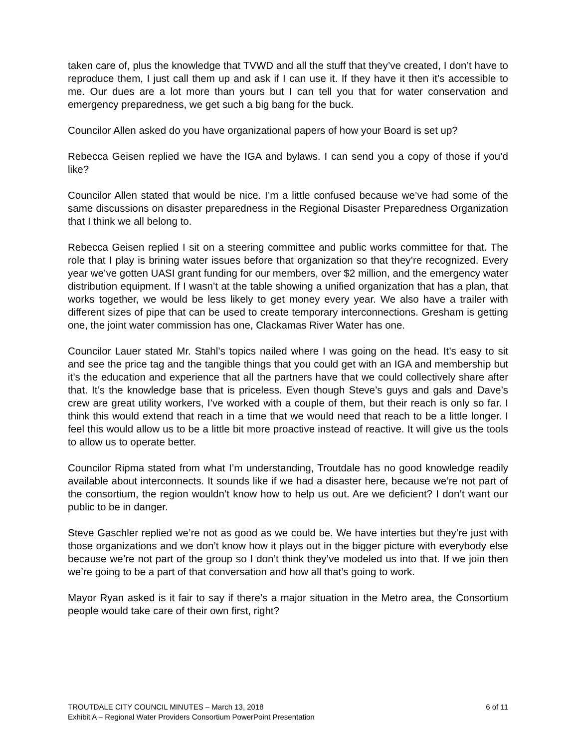taken care of, plus the knowledge that TVWD and all the stuff that they’ve created, I don’t have to reproduce them, I just call them up and ask if I can use it. If they have it then it’s accessible to me. Our dues are a lot more than yours but I can tell you that for water conservation and emergency preparedness, we get such a big bang for the buck.
Councilor Allen asked do you have organizational papers of how your Board is set up?
Rebecca Geisen replied we have the IGA and bylaws. I can send you a copy of those if you’d like?
Councilor Allen stated that would be nice. I’m a little confused because we’ve had some of the same discussions on disaster preparedness in the Regional Disaster Preparedness Organization that I think we all belong to.
Rebecca Geisen replied I sit on a steering committee and public works committee for that. The role that I play is brining water issues before that organization so that they’re recognized. Every year we’ve gotten UASI grant funding for our members, over $2 million, and the emergency water distribution equipment. If I wasn’t at the table showing a unified organization that has a plan, that works together, we would be less likely to get money every year. We also have a trailer with different sizes of pipe that can be used to create temporary interconnections. Gresham is getting one, the joint water commission has one, Clackamas River Water has one.
Councilor Lauer stated Mr. Stahl’s topics nailed where I was going on the head. It’s easy to sit and see the price tag and the tangible things that you could get with an IGA and membership but it’s the education and experience that all the partners have that we could collectively share after that. It’s the knowledge base that is priceless. Even though Steve’s guys and gals and Dave’s crew are great utility workers, I’ve worked with a couple of them, but their reach is only so far. I think this would extend that reach in a time that we would need that reach to be a little longer. I feel this would allow us to be a little bit more proactive instead of reactive. It will give us the tools to allow us to operate better.
Councilor Ripma stated from what I’m understanding, Troutdale has no good knowledge readily available about interconnects. It sounds like if we had a disaster here, because we’re not part of the consortium, the region wouldn’t know how to help us out. Are we deficient? I don’t want our public to be in danger.
Steve Gaschler replied we’re not as good as we could be. We have interties but they’re just with those organizations and we don’t know how it plays out in the bigger picture with everybody else because we’re not part of the group so I don’t think they’ve modeled us into that. If we join then we’re going to be a part of that conversation and how all that’s going to work.
Mayor Ryan asked is it fair to say if there’s a major situation in the Metro area, the Consortium people would take care of their own first, right?
TROUTDALE CITY COUNCIL MINUTES – March 13, 2018 6 of 11
Exhibit A – Regional Water Providers Consortium PowerPoint Presentation